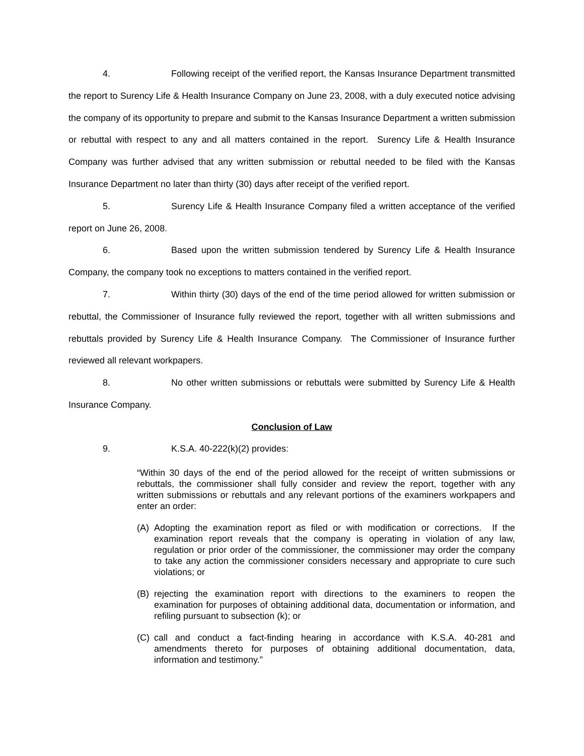4. Following receipt of the verified report, the Kansas Insurance Department transmitted the report to Surency Life & Health Insurance Company on June 23, 2008, with a duly executed notice advising the company of its opportunity to prepare and submit to the Kansas Insurance Department a written submission or rebuttal with respect to any and all matters contained in the report. Surency Life & Health Insurance Company was further advised that any written submission or rebuttal needed to be filed with the Kansas Insurance Department no later than thirty (30) days after receipt of the verified report.
5. Surency Life & Health Insurance Company filed a written acceptance of the verified report on June 26, 2008.
6. Based upon the written submission tendered by Surency Life & Health Insurance Company, the company took no exceptions to matters contained in the verified report.
7. Within thirty (30) days of the end of the time period allowed for written submission or rebuttal, the Commissioner of Insurance fully reviewed the report, together with all written submissions and rebuttals provided by Surency Life & Health Insurance Company. The Commissioner of Insurance further reviewed all relevant workpapers.
8. No other written submissions or rebuttals were submitted by Surency Life & Health Insurance Company.
Conclusion of Law
9. K.S.A. 40-222(k)(2) provides:
“Within 30 days of the end of the period allowed for the receipt of written submissions or rebuttals, the commissioner shall fully consider and review the report, together with any written submissions or rebuttals and any relevant portions of the examiners workpapers and enter an order:
(A) Adopting the examination report as filed or with modification or corrections. If the examination report reveals that the company is operating in violation of any law, regulation or prior order of the commissioner, the commissioner may order the company to take any action the commissioner considers necessary and appropriate to cure such violations; or
(B) rejecting the examination report with directions to the examiners to reopen the examination for purposes of obtaining additional data, documentation or information, and refiling pursuant to subsection (k); or
(C) call and conduct a fact-finding hearing in accordance with K.S.A. 40-281 and amendments thereto for purposes of obtaining additional documentation, data, information and testimony.”